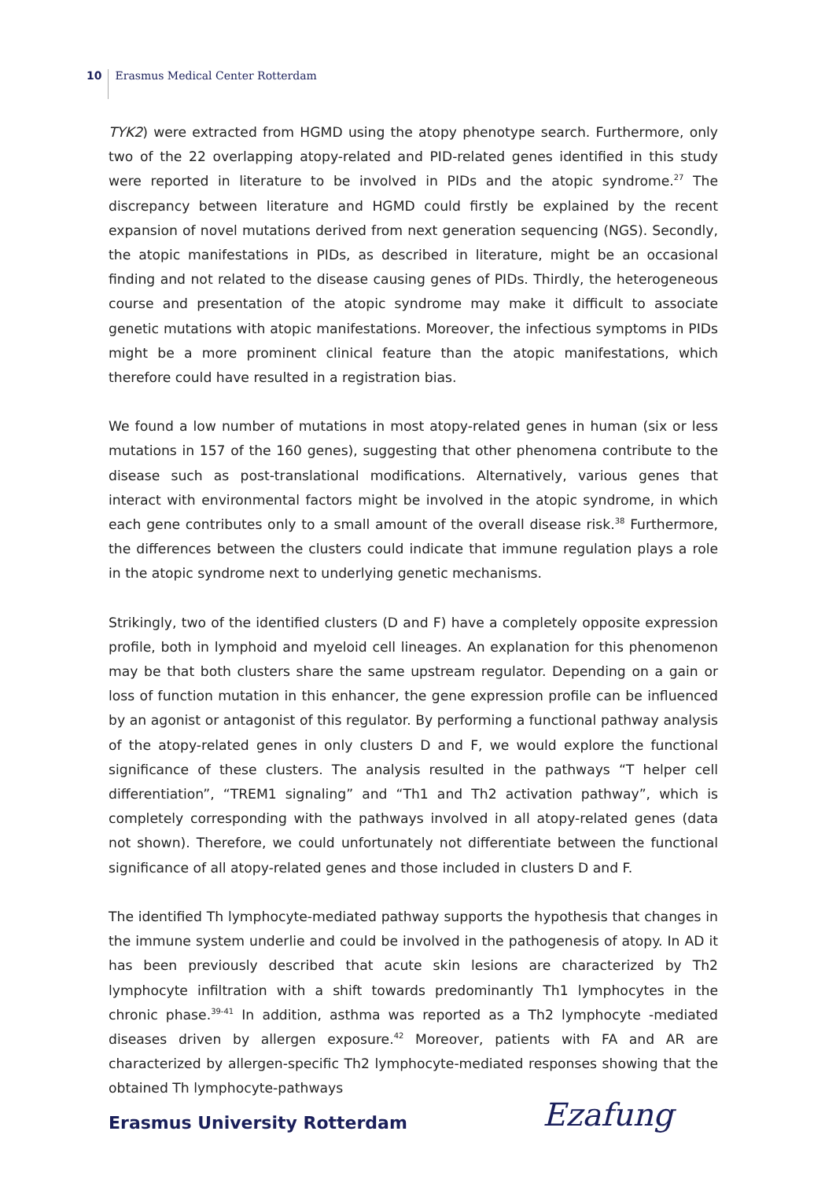10 Erasmus Medical Center Rotterdam
TYK2) were extracted from HGMD using the atopy phenotype search. Furthermore, only two of the 22 overlapping atopy-related and PID-related genes identified in this study were reported in literature to be involved in PIDs and the atopic syndrome.<sup>27</sup> The discrepancy between literature and HGMD could firstly be explained by the recent expansion of novel mutations derived from next generation sequencing (NGS). Secondly, the atopic manifestations in PIDs, as described in literature, might be an occasional finding and not related to the disease causing genes of PIDs. Thirdly, the heterogeneous course and presentation of the atopic syndrome may make it difficult to associate genetic mutations with atopic manifestations. Moreover, the infectious symptoms in PIDs might be a more prominent clinical feature than the atopic manifestations, which therefore could have resulted in a registration bias.
We found a low number of mutations in most atopy-related genes in human (six or less mutations in 157 of the 160 genes), suggesting that other phenomena contribute to the disease such as post-translational modifications. Alternatively, various genes that interact with environmental factors might be involved in the atopic syndrome, in which each gene contributes only to a small amount of the overall disease risk.<sup>38</sup> Furthermore, the differences between the clusters could indicate that immune regulation plays a role in the atopic syndrome next to underlying genetic mechanisms.
Strikingly, two of the identified clusters (D and F) have a completely opposite expression profile, both in lymphoid and myeloid cell lineages. An explanation for this phenomenon may be that both clusters share the same upstream regulator. Depending on a gain or loss of function mutation in this enhancer, the gene expression profile can be influenced by an agonist or antagonist of this regulator. By performing a functional pathway analysis of the atopy-related genes in only clusters D and F, we would explore the functional significance of these clusters. The analysis resulted in the pathways “T helper cell differentiation”, “TREM1 signaling” and “Th1 and Th2 activation pathway”, which is completely corresponding with the pathways involved in all atopy-related genes (data not shown). Therefore, we could unfortunately not differentiate between the functional significance of all atopy-related genes and those included in clusters D and F.
The identified Th lymphocyte-mediated pathway supports the hypothesis that changes in the immune system underlie and could be involved in the pathogenesis of atopy. In AD it has been previously described that acute skin lesions are characterized by Th2 lymphocyte infiltration with a shift towards predominantly Th1 lymphocytes in the chronic phase.<sup>39-41</sup> In addition, asthma was reported as a Th2 lymphocyte -mediated diseases driven by allergen exposure.<sup>42</sup> Moreover, patients with FA and AR are characterized by allergen-specific Th2 lymphocyte-mediated responses showing that the obtained Th lymphocyte-pathways
Erasmus University Rotterdam Ezafung